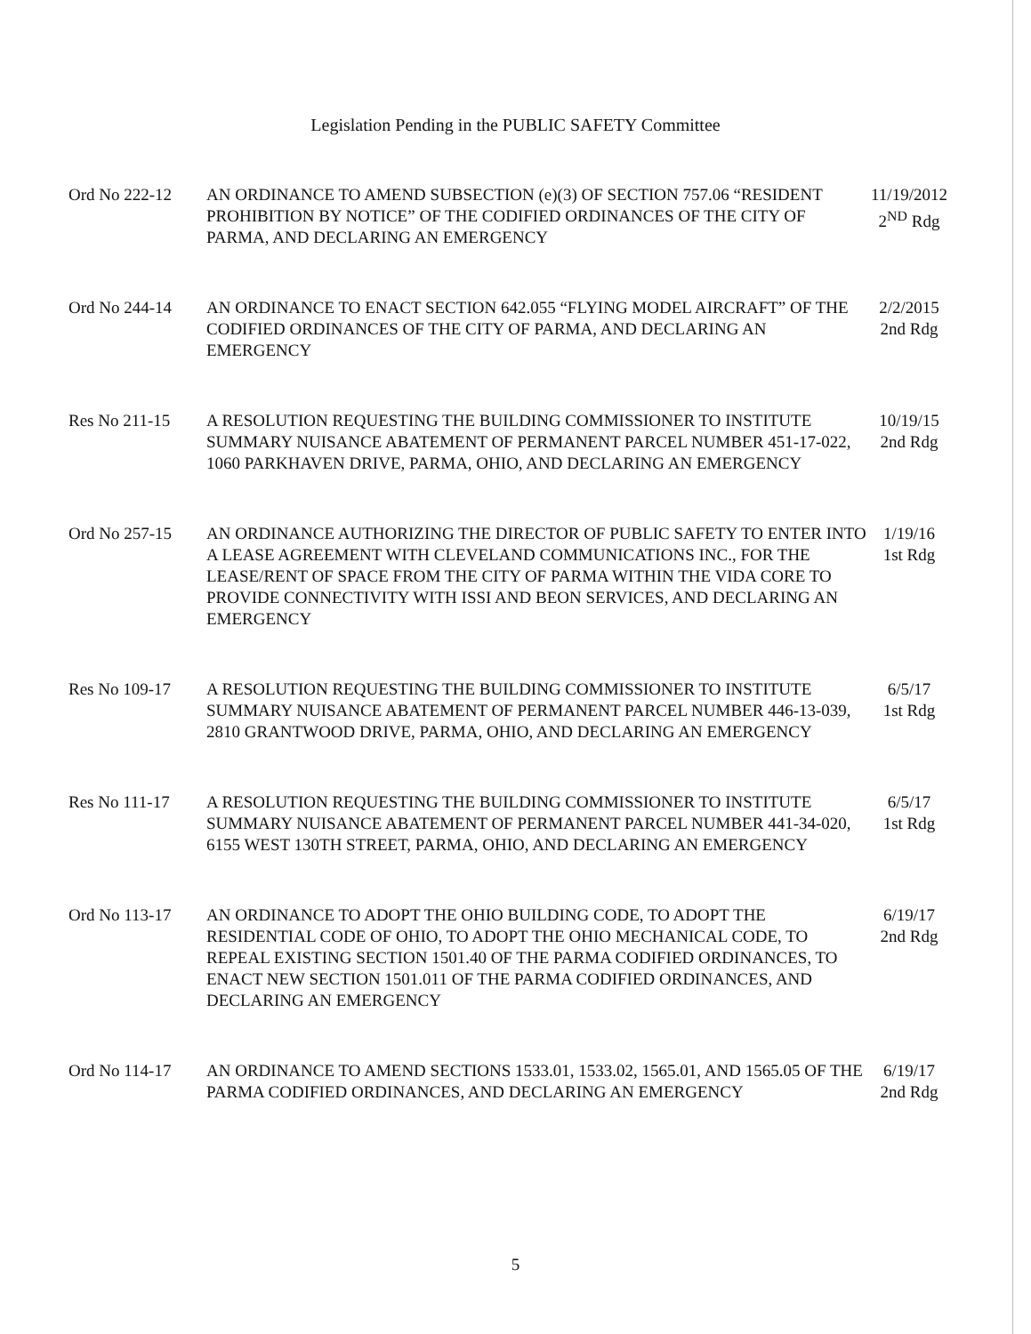Legislation Pending in the PUBLIC SAFETY Committee
Ord No 222-12 AN ORDINANCE TO AMEND SUBSECTION (e)(3) OF SECTION 757.06 “RESIDENT PROHIBITION BY NOTICE” OF THE CODIFIED ORDINANCES OF THE CITY OF PARMA, AND DECLARING AN EMERGENCY
11/19/2012
2<sup>ND</sup> Rdg
Ord No 244-14 AN ORDINANCE TO ENACT SECTION 642.055 “FLYING MODEL AIRCRAFT” OF THE CODIFIED ORDINANCES OF THE CITY OF PARMA, AND DECLARING AN EMERGENCY
2/2/2015
2nd Rdg
Res No 211-15 A RESOLUTION REQUESTING THE BUILDING COMMISSIONER TO INSTITUTE SUMMARY NUISANCE ABATEMENT OF PERMANENT PARCEL NUMBER 451-17-022, 1060 PARKHAVEN DRIVE, PARMA, OHIO, AND DECLARING AN EMERGENCY
10/19/15
2nd Rdg
Ord No 257-15 AN ORDINANCE AUTHORIZING THE DIRECTOR OF PUBLIC SAFETY TO ENTER INTO A LEASE AGREEMENT WITH CLEVELAND COMMUNICATIONS INC., FOR THE LEASE/RENT OF SPACE FROM THE CITY OF PARMA WITHIN THE VIDA CORE TO PROVIDE CONNECTIVITY WITH ISSI AND BEON SERVICES, AND DECLARING AN EMERGENCY
1/19/16
1st Rdg
Res No 109-17 A RESOLUTION REQUESTING THE BUILDING COMMISSIONER TO INSTITUTE SUMMARY NUISANCE ABATEMENT OF PERMANENT PARCEL NUMBER 446-13-039, 2810 GRANTWOOD DRIVE, PARMA, OHIO, AND DECLARING AN EMERGENCY
6/5/17
1st Rdg
Res No 111-17 A RESOLUTION REQUESTING THE BUILDING COMMISSIONER TO INSTITUTE SUMMARY NUISANCE ABATEMENT OF PERMANENT PARCEL NUMBER 441-34-020, 6155 WEST 130TH STREET, PARMA, OHIO, AND DECLARING AN EMERGENCY
6/5/17
1st Rdg
Ord No 113-17 AN ORDINANCE TO ADOPT THE OHIO BUILDING CODE, TO ADOPT THE RESIDENTIAL CODE OF OHIO, TO ADOPT THE OHIO MECHANICAL CODE, TO REPEAL EXISTING SECTION 1501.40 OF THE PARMA CODIFIED ORDINANCES, TO ENACT NEW SECTION 1501.011 OF THE PARMA CODIFIED ORDINANCES, AND DECLARING AN EMERGENCY
6/19/17
2nd Rdg
Ord No 114-17 AN ORDINANCE TO AMEND SECTIONS 1533.01, 1533.02, 1565.01, AND 1565.05 OF THE PARMA CODIFIED ORDINANCES, AND DECLARING AN EMERGENCY
6/19/17
2nd Rdg
5